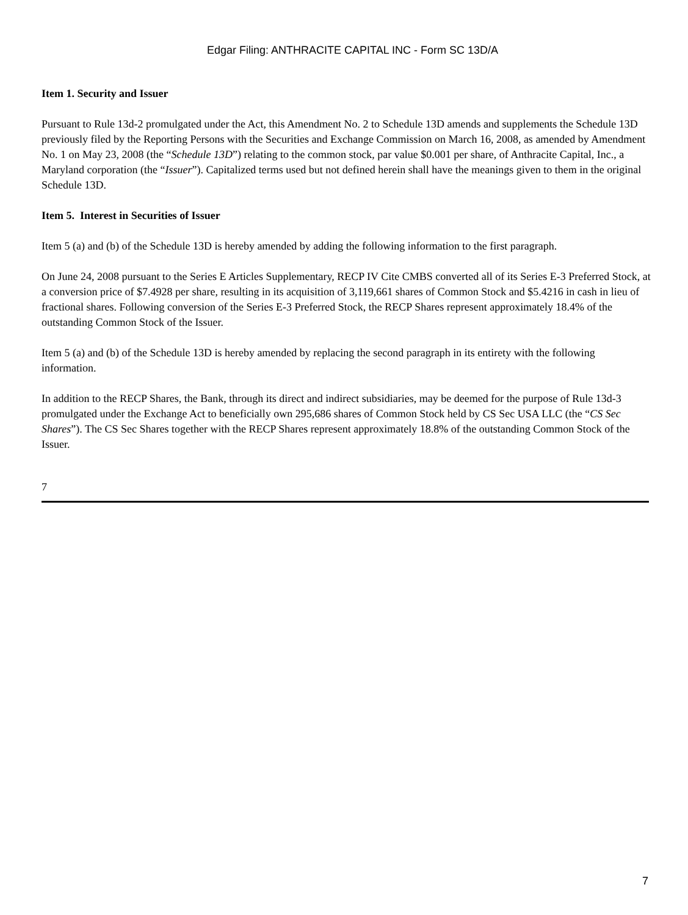Edgar Filing: ANTHRACITE CAPITAL INC - Form SC 13D/A
Item 1. Security and Issuer
Pursuant to Rule 13d-2 promulgated under the Act, this Amendment No. 2 to Schedule 13D amends and supplements the Schedule 13D previously filed by the Reporting Persons with the Securities and Exchange Commission on March 16, 2008, as amended by Amendment No. 1 on May 23, 2008 (the “Schedule 13D”) relating to the common stock, par value $0.001 per share, of Anthracite Capital, Inc., a Maryland corporation (the “Issuer”). Capitalized terms used but not defined herein shall have the meanings given to them in the original Schedule 13D.
Item 5. Interest in Securities of Issuer
Item 5 (a) and (b) of the Schedule 13D is hereby amended by adding the following information to the first paragraph.
On June 24, 2008 pursuant to the Series E Articles Supplementary, RECP IV Cite CMBS converted all of its Series E-3 Preferred Stock, at a conversion price of $7.4928 per share, resulting in its acquisition of 3,119,661 shares of Common Stock and $5.4216 in cash in lieu of fractional shares. Following conversion of the Series E-3 Preferred Stock, the RECP Shares represent approximately 18.4% of the outstanding Common Stock of the Issuer.
Item 5 (a) and (b) of the Schedule 13D is hereby amended by replacing the second paragraph in its entirety with the following information.
In addition to the RECP Shares, the Bank, through its direct and indirect subsidiaries, may be deemed for the purpose of Rule 13d-3 promulgated under the Exchange Act to beneficially own 295,686 shares of Common Stock held by CS Sec USA LLC (the “CS Sec Shares”). The CS Sec Shares together with the RECP Shares represent approximately 18.8% of the outstanding Common Stock of the Issuer.
7
7